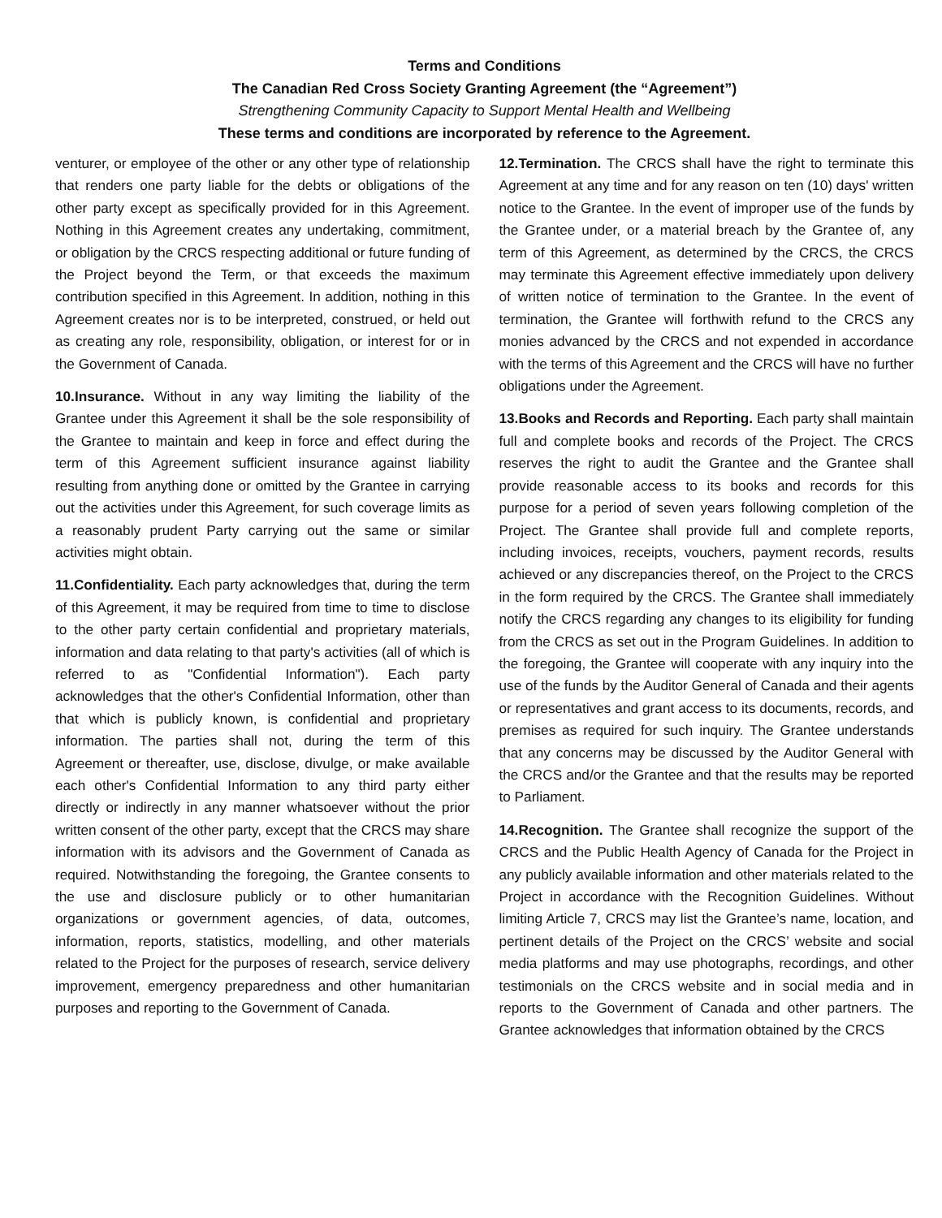Terms and Conditions
The Canadian Red Cross Society Granting Agreement (the “Agreement”)
Strengthening Community Capacity to Support Mental Health and Wellbeing
These terms and conditions are incorporated by reference to the Agreement.
venturer, or employee of the other or any other type of relationship that renders one party liable for the debts or obligations of the other party except as specifically provided for in this Agreement. Nothing in this Agreement creates any undertaking, commitment, or obligation by the CRCS respecting additional or future funding of the Project beyond the Term, or that exceeds the maximum contribution specified in this Agreement. In addition, nothing in this Agreement creates nor is to be interpreted, construed, or held out as creating any role, responsibility, obligation, or interest for or in the Government of Canada.
10.Insurance. Without in any way limiting the liability of the Grantee under this Agreement it shall be the sole responsibility of the Grantee to maintain and keep in force and effect during the term of this Agreement sufficient insurance against liability resulting from anything done or omitted by the Grantee in carrying out the activities under this Agreement, for such coverage limits as a reasonably prudent Party carrying out the same or similar activities might obtain.
11.Confidentiality. Each party acknowledges that, during the term of this Agreement, it may be required from time to time to disclose to the other party certain confidential and proprietary materials, information and data relating to that party's activities (all of which is referred to as "Confidential Information"). Each party acknowledges that the other's Confidential Information, other than that which is publicly known, is confidential and proprietary information. The parties shall not, during the term of this Agreement or thereafter, use, disclose, divulge, or make available each other's Confidential Information to any third party either directly or indirectly in any manner whatsoever without the prior written consent of the other party, except that the CRCS may share information with its advisors and the Government of Canada as required. Notwithstanding the foregoing, the Grantee consents to the use and disclosure publicly or to other humanitarian organizations or government agencies, of data, outcomes, information, reports, statistics, modelling, and other materials related to the Project for the purposes of research, service delivery improvement, emergency preparedness and other humanitarian purposes and reporting to the Government of Canada.
12.Termination. The CRCS shall have the right to terminate this Agreement at any time and for any reason on ten (10) days' written notice to the Grantee. In the event of improper use of the funds by the Grantee under, or a material breach by the Grantee of, any term of this Agreement, as determined by the CRCS, the CRCS may terminate this Agreement effective immediately upon delivery of written notice of termination to the Grantee. In the event of termination, the Grantee will forthwith refund to the CRCS any monies advanced by the CRCS and not expended in accordance with the terms of this Agreement and the CRCS will have no further obligations under the Agreement.
13.Books and Records and Reporting. Each party shall maintain full and complete books and records of the Project. The CRCS reserves the right to audit the Grantee and the Grantee shall provide reasonable access to its books and records for this purpose for a period of seven years following completion of the Project. The Grantee shall provide full and complete reports, including invoices, receipts, vouchers, payment records, results achieved or any discrepancies thereof, on the Project to the CRCS in the form required by the CRCS. The Grantee shall immediately notify the CRCS regarding any changes to its eligibility for funding from the CRCS as set out in the Program Guidelines. In addition to the foregoing, the Grantee will cooperate with any inquiry into the use of the funds by the Auditor General of Canada and their agents or representatives and grant access to its documents, records, and premises as required for such inquiry. The Grantee understands that any concerns may be discussed by the Auditor General with the CRCS and/or the Grantee and that the results may be reported to Parliament.
14.Recognition. The Grantee shall recognize the support of the CRCS and the Public Health Agency of Canada for the Project in any publicly available information and other materials related to the Project in accordance with the Recognition Guidelines. Without limiting Article 7, CRCS may list the Grantee’s name, location, and pertinent details of the Project on the CRCS’ website and social media platforms and may use photographs, recordings, and other testimonials on the CRCS website and in social media and in reports to the Government of Canada and other partners. The Grantee acknowledges that information obtained by the CRCS